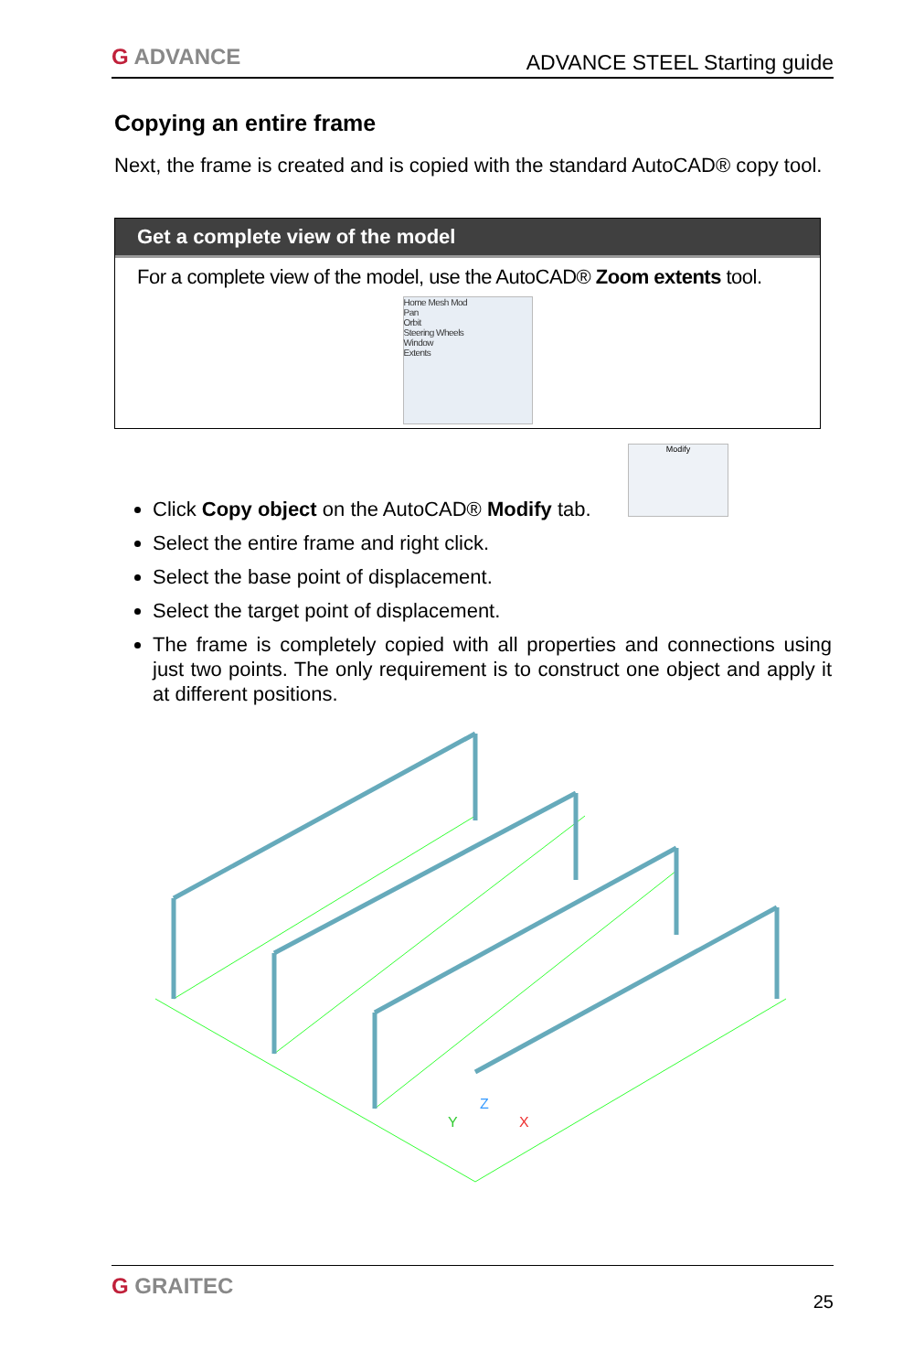G ADVANCE
ADVANCE STEEL Starting guide
Copying an entire frame
Next, the frame is created and is copied with the standard AutoCAD® copy tool.
Get a complete view of the model
For a complete view of the model, use the AutoCAD® Zoom extents tool.
Home Mesh Mod
Pan
Orbit
Steering Wheels
Window
Extents
Modify
Click Copy object on the AutoCAD® Modify tab.
Select the entire frame and right click.
Select the base point of displacement.
Select the target point of displacement.
The frame is completely copied with all properties and connections using just two points. The only requirement is to construct one object and apply it at different positions.
Z
Y
X
G GRAITEC
25